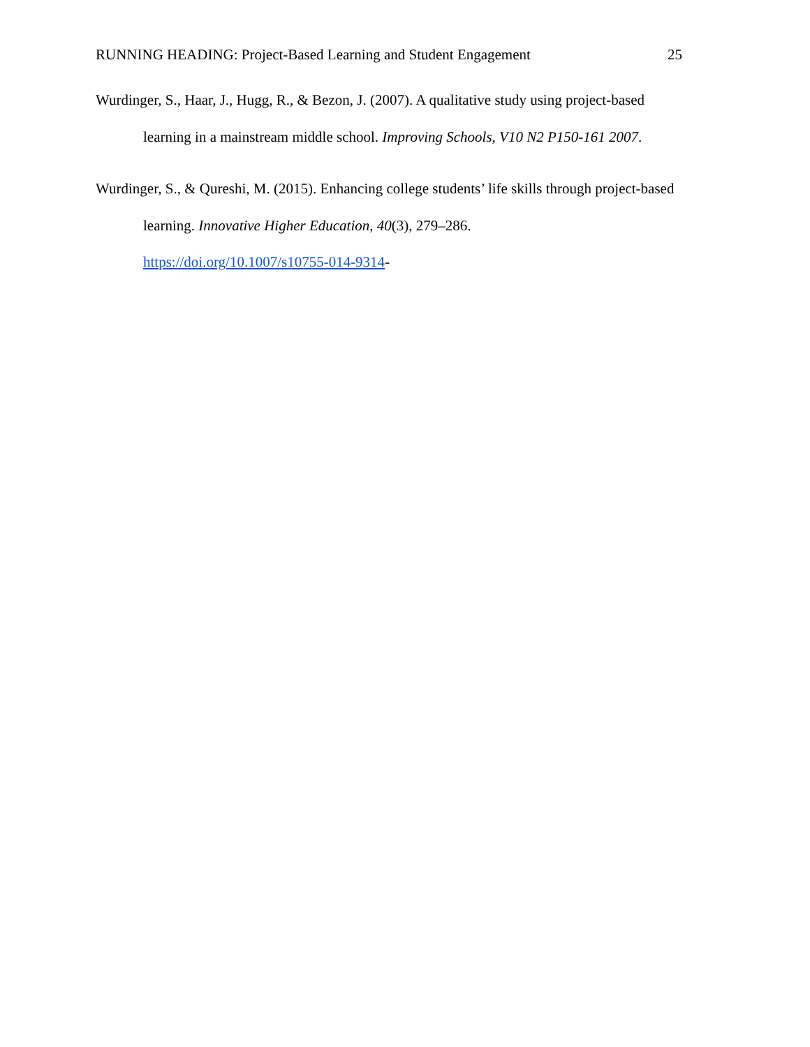RUNNING HEADING: Project-Based Learning and Student Engagement 25
Wurdinger, S., Haar, J., Hugg, R., & Bezon, J. (2007). A qualitative study using project-based learning in a mainstream middle school. Improving Schools, V10 N2 P150-161 2007.
Wurdinger, S., & Qureshi, M. (2015). Enhancing college students’ life skills through project-based learning. Innovative Higher Education, 40(3), 279–286.
https://doi.org/10.1007/s10755-014-9314-